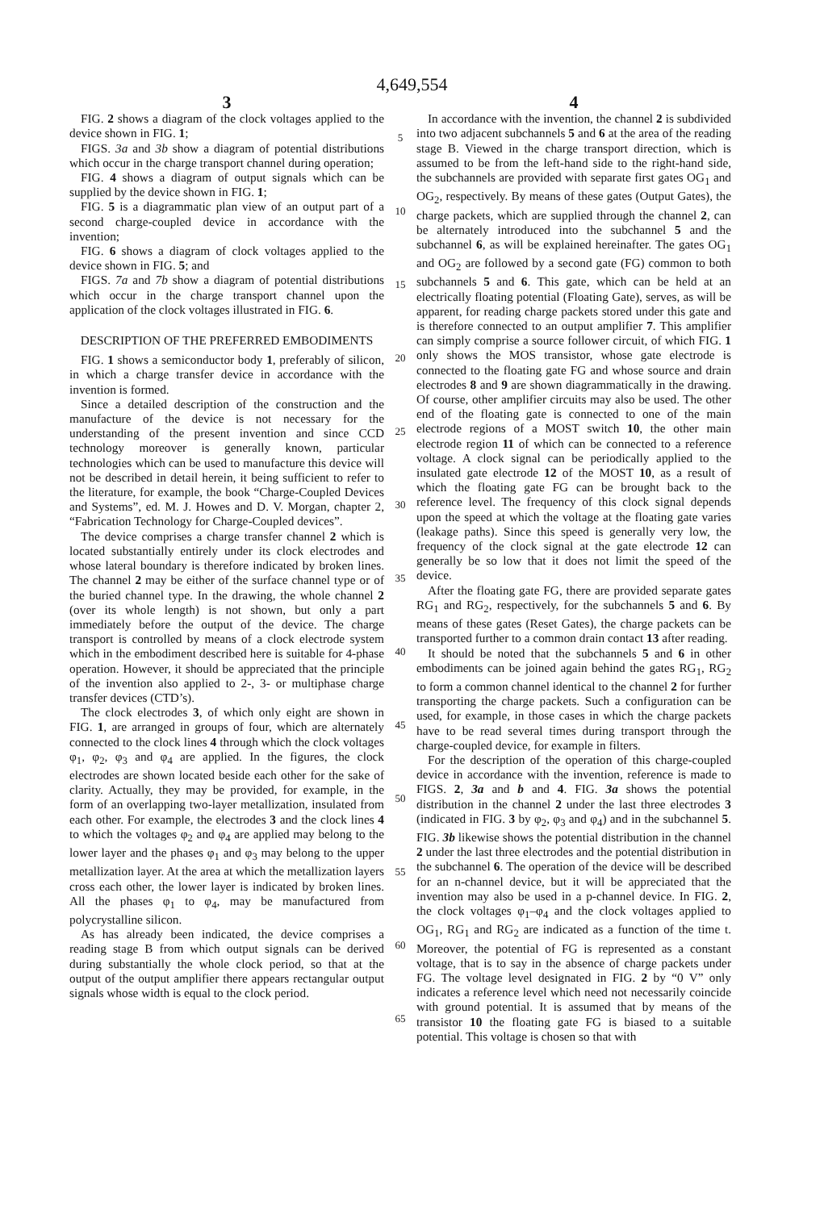4,649,554
3
FIG. 2 shows a diagram of the clock voltages applied to the device shown in FIG. 1;
FIGS. 3a and 3b show a diagram of potential distributions which occur in the charge transport channel during operation;
FIG. 4 shows a diagram of output signals which can be supplied by the device shown in FIG. 1;
FIG. 5 is a diagrammatic plan view of an output part of a second charge-coupled device in accordance with the invention;
FIG. 6 shows a diagram of clock voltages applied to the device shown in FIG. 5; and
FIGS. 7a and 7b show a diagram of potential distributions which occur in the charge transport channel upon the application of the clock voltages illustrated in FIG. 6.
DESCRIPTION OF THE PREFERRED EMBODIMENTS
FIG. 1 shows a semiconductor body 1, preferably of silicon, in which a charge transfer device in accordance with the invention is formed.
Since a detailed description of the construction and the manufacture of the device is not necessary for the understanding of the present invention and since CCD technology moreover is generally known, particular technologies which can be used to manufacture this device will not be described in detail herein, it being sufficient to refer to the literature, for example, the book “Charge-Coupled Devices and Systems”, ed. M. J. Howes and D. V. Morgan, chapter 2, “Fabrication Technology for Charge-Coupled devices”.
The device comprises a charge transfer channel 2 which is located substantially entirely under its clock electrodes and whose lateral boundary is therefore indicated by broken lines. The channel 2 may be either of the surface channel type or of the buried channel type. In the drawing, the whole channel 2 (over its whole length) is not shown, but only a part immediately before the output of the device. The charge transport is controlled by means of a clock electrode system which in the embodiment described here is suitable for 4-phase operation. However, it should be appreciated that the principle of the invention also applied to 2-, 3- or multiphase charge transfer devices (CTD’s).
The clock electrodes 3, of which only eight are shown in FIG. 1, are arranged in groups of four, which are alternately connected to the clock lines 4 through which the clock voltages φ<sub>1</sub>, φ<sub>2</sub>, φ<sub>3</sub> and φ<sub>4</sub> are applied. In the figures, the clock electrodes are shown located beside each other for the sake of clarity. Actually, they may be provided, for example, in the form of an overlapping two-layer metallization, insulated from each other. For example, the electrodes 3 and the clock lines 4 to which the voltages φ<sub>2</sub> and φ<sub>4</sub> are applied may belong to the lower layer and the phases φ<sub>1</sub> and φ<sub>3</sub> may belong to the upper metallization layer. At the area at which the metallization layers cross each other, the lower layer is indicated by broken lines. All the phases φ<sub>1</sub> to φ<sub>4</sub>, may be manufactured from polycrystalline silicon.
As has already been indicated, the device comprises a reading stage B from which output signals can be derived during substantially the whole clock period, so that at the output of the output amplifier there appears rectangular output signals whose width is equal to the clock period.
5
10
15
20
25
30
35
40
45
50
55
60
65
4
In accordance with the invention, the channel 2 is subdivided into two adjacent subchannels 5 and 6 at the area of the reading stage B. Viewed in the charge transport direction, which is assumed to be from the left-hand side to the right-hand side, the subchannels are provided with separate first gates OG<sub>1</sub> and OG<sub>2</sub>, respectively. By means of these gates (Output Gates), the charge packets, which are supplied through the channel 2, can be alternately introduced into the subchannel 5 and the subchannel 6, as will be explained hereinafter. The gates OG<sub>1</sub> and OG<sub>2</sub> are followed by a second gate (FG) common to both subchannels 5 and 6. This gate, which can be held at an electrically floating potential (Floating Gate), serves, as will be apparent, for reading charge packets stored under this gate and is therefore connected to an output amplifier 7. This amplifier can simply comprise a source follower circuit, of which FIG. 1 only shows the MOS transistor, whose gate electrode is connected to the floating gate FG and whose source and drain electrodes 8 and 9 are shown diagrammatically in the drawing. Of course, other amplifier circuits may also be used. The other end of the floating gate is connected to one of the main electrode regions of a MOST switch 10, the other main electrode region 11 of which can be connected to a reference voltage. A clock signal can be periodically applied to the insulated gate electrode 12 of the MOST 10, as a result of which the floating gate FG can be brought back to the reference level. The frequency of this clock signal depends upon the speed at which the voltage at the floating gate varies (leakage paths). Since this speed is generally very low, the frequency of the clock signal at the gate electrode 12 can generally be so low that it does not limit the speed of the device.
After the floating gate FG, there are provided separate gates RG<sub>1</sub> and RG<sub>2</sub>, respectively, for the subchannels 5 and 6. By means of these gates (Reset Gates), the charge packets can be transported further to a common drain contact 13 after reading.
It should be noted that the subchannels 5 and 6 in other embodiments can be joined again behind the gates RG<sub>1</sub>, RG<sub>2</sub> to form a common channel identical to the channel 2 for further transporting the charge packets. Such a configuration can be used, for example, in those cases in which the charge packets have to be read several times during transport through the charge-coupled device, for example in filters.
For the description of the operation of this charge-coupled device in accordance with the invention, reference is made to FIGS. 2, 3a and b and 4. FIG. 3a shows the potential distribution in the channel 2 under the last three electrodes 3 (indicated in FIG. 3 by φ<sub>2</sub>, φ<sub>3</sub> and φ<sub>4</sub>) and in the subchannel 5. FIG. 3b likewise shows the potential distribution in the channel 2 under the last three electrodes and the potential distribution in the subchannel 6. The operation of the device will be described for an n-channel device, but it will be appreciated that the invention may also be used in a p-channel device. In FIG. 2, the clock voltages φ<sub>1</sub>–φ<sub>4</sub> and the clock voltages applied to OG<sub>1</sub>, RG<sub>1</sub> and RG<sub>2</sub> are indicated as a function of the time t. Moreover, the potential of FG is represented as a constant voltage, that is to say in the absence of charge packets under FG. The voltage level designated in FIG. 2 by “0 V” only indicates a reference level which need not necessarily coincide with ground potential. It is assumed that by means of the transistor 10 the floating gate FG is biased to a suitable potential. This voltage is chosen so that with